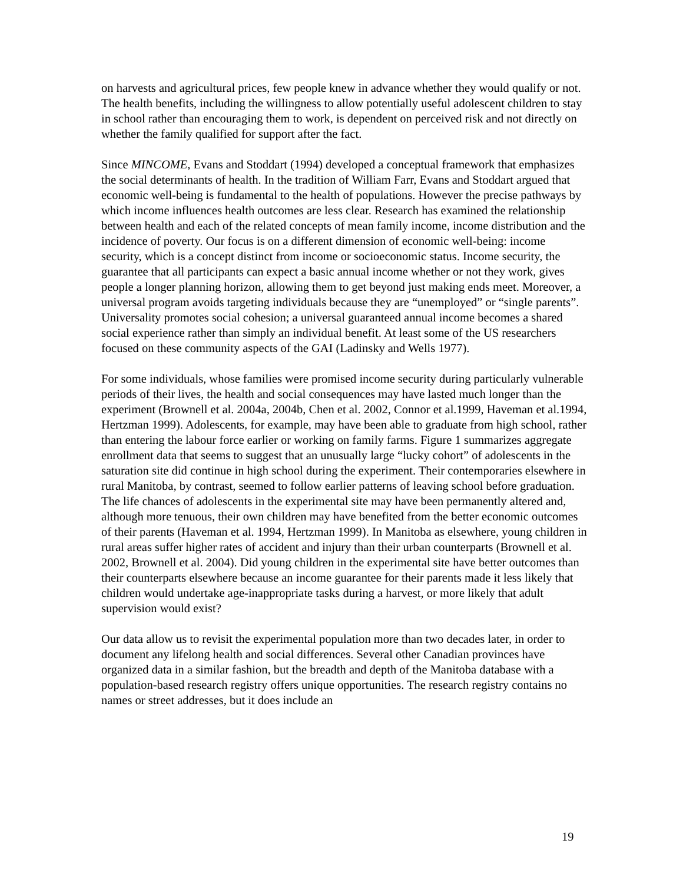on harvests and agricultural prices, few people knew in advance whether they would qualify or not. The health benefits, including the willingness to allow potentially useful adolescent children to stay in school rather than encouraging them to work, is dependent on perceived risk and not directly on whether the family qualified for support after the fact.
Since MINCOME, Evans and Stoddart (1994) developed a conceptual framework that emphasizes the social determinants of health. In the tradition of William Farr, Evans and Stoddart argued that economic well-being is fundamental to the health of populations. However the precise pathways by which income influences health outcomes are less clear. Research has examined the relationship between health and each of the related concepts of mean family income, income distribution and the incidence of poverty. Our focus is on a different dimension of economic well-being: income security, which is a concept distinct from income or socioeconomic status. Income security, the guarantee that all participants can expect a basic annual income whether or not they work, gives people a longer planning horizon, allowing them to get beyond just making ends meet. Moreover, a universal program avoids targeting individuals because they are “unemployed” or “single parents”. Universality promotes social cohesion; a universal guaranteed annual income becomes a shared social experience rather than simply an individual benefit. At least some of the US researchers focused on these community aspects of the GAI (Ladinsky and Wells 1977).
For some individuals, whose families were promised income security during particularly vulnerable periods of their lives, the health and social consequences may have lasted much longer than the experiment (Brownell et al. 2004a, 2004b, Chen et al. 2002, Connor et al.1999, Haveman et al.1994, Hertzman 1999). Adolescents, for example, may have been able to graduate from high school, rather than entering the labour force earlier or working on family farms. Figure 1 summarizes aggregate enrollment data that seems to suggest that an unusually large “lucky cohort” of adolescents in the saturation site did continue in high school during the experiment. Their contemporaries elsewhere in rural Manitoba, by contrast, seemed to follow earlier patterns of leaving school before graduation. The life chances of adolescents in the experimental site may have been permanently altered and, although more tenuous, their own children may have benefited from the better economic outcomes of their parents (Haveman et al. 1994, Hertzman 1999). In Manitoba as elsewhere, young children in rural areas suffer higher rates of accident and injury than their urban counterparts (Brownell et al. 2002, Brownell et al. 2004). Did young children in the experimental site have better outcomes than their counterparts elsewhere because an income guarantee for their parents made it less likely that children would undertake age-inappropriate tasks during a harvest, or more likely that adult supervision would exist?
Our data allow us to revisit the experimental population more than two decades later, in order to document any lifelong health and social differences. Several other Canadian provinces have organized data in a similar fashion, but the breadth and depth of the Manitoba database with a population-based research registry offers unique opportunities. The research registry contains no names or street addresses, but it does include an
19